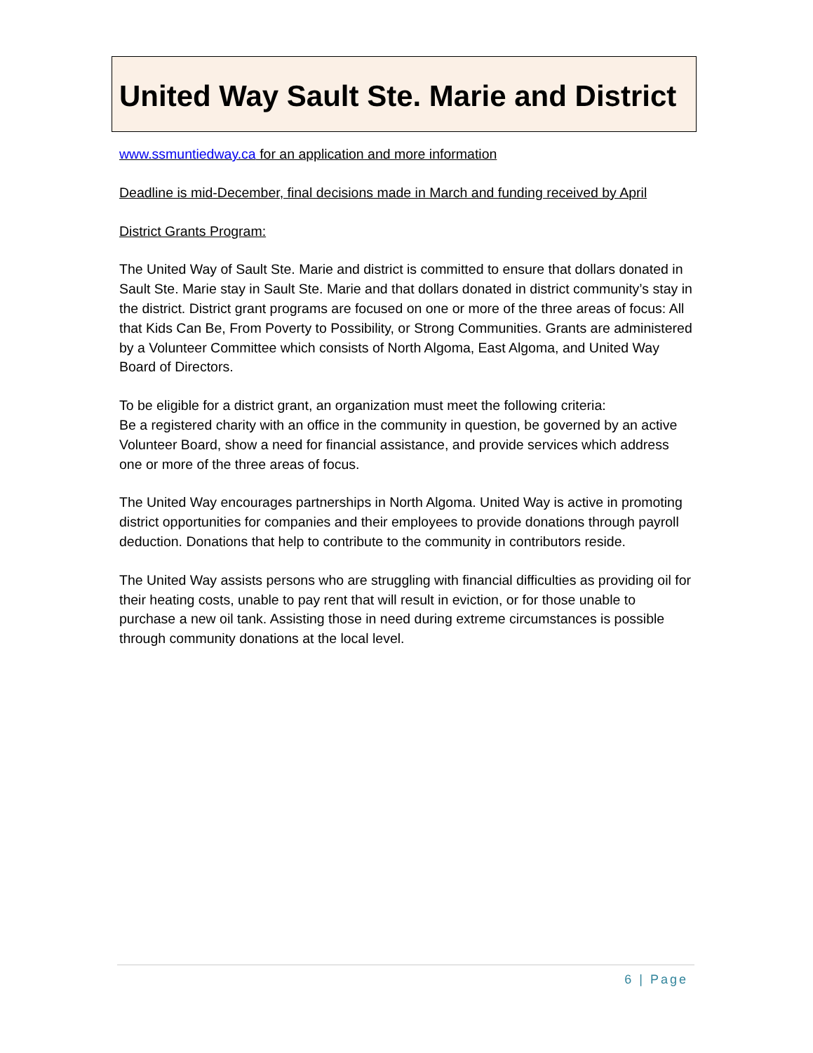United Way Sault Ste. Marie and District
www.ssmuntiedway.ca for an application and more information
Deadline is mid-December, final decisions made in March and funding received by April
District Grants Program:
The United Way of Sault Ste. Marie and district is committed to ensure that dollars donated in Sault Ste. Marie stay in Sault Ste. Marie and that dollars donated in district community’s stay in the district. District grant programs are focused on one or more of the three areas of focus: All that Kids Can Be, From Poverty to Possibility, or Strong Communities. Grants are administered by a Volunteer Committee which consists of North Algoma, East Algoma, and United Way Board of Directors.
To be eligible for a district grant, an organization must meet the following criteria:
Be a registered charity with an office in the community in question, be governed by an active Volunteer Board, show a need for financial assistance, and provide services which address one or more of the three areas of focus.
The United Way encourages partnerships in North Algoma. United Way is active in promoting district opportunities for companies and their employees to provide donations through payroll deduction. Donations that help to contribute to the community in contributors reside.
The United Way assists persons who are struggling with financial difficulties as providing oil for their heating costs, unable to pay rent that will result in eviction, or for those unable to purchase a new oil tank. Assisting those in need during extreme circumstances is possible through community donations at the local level.
6 | Page